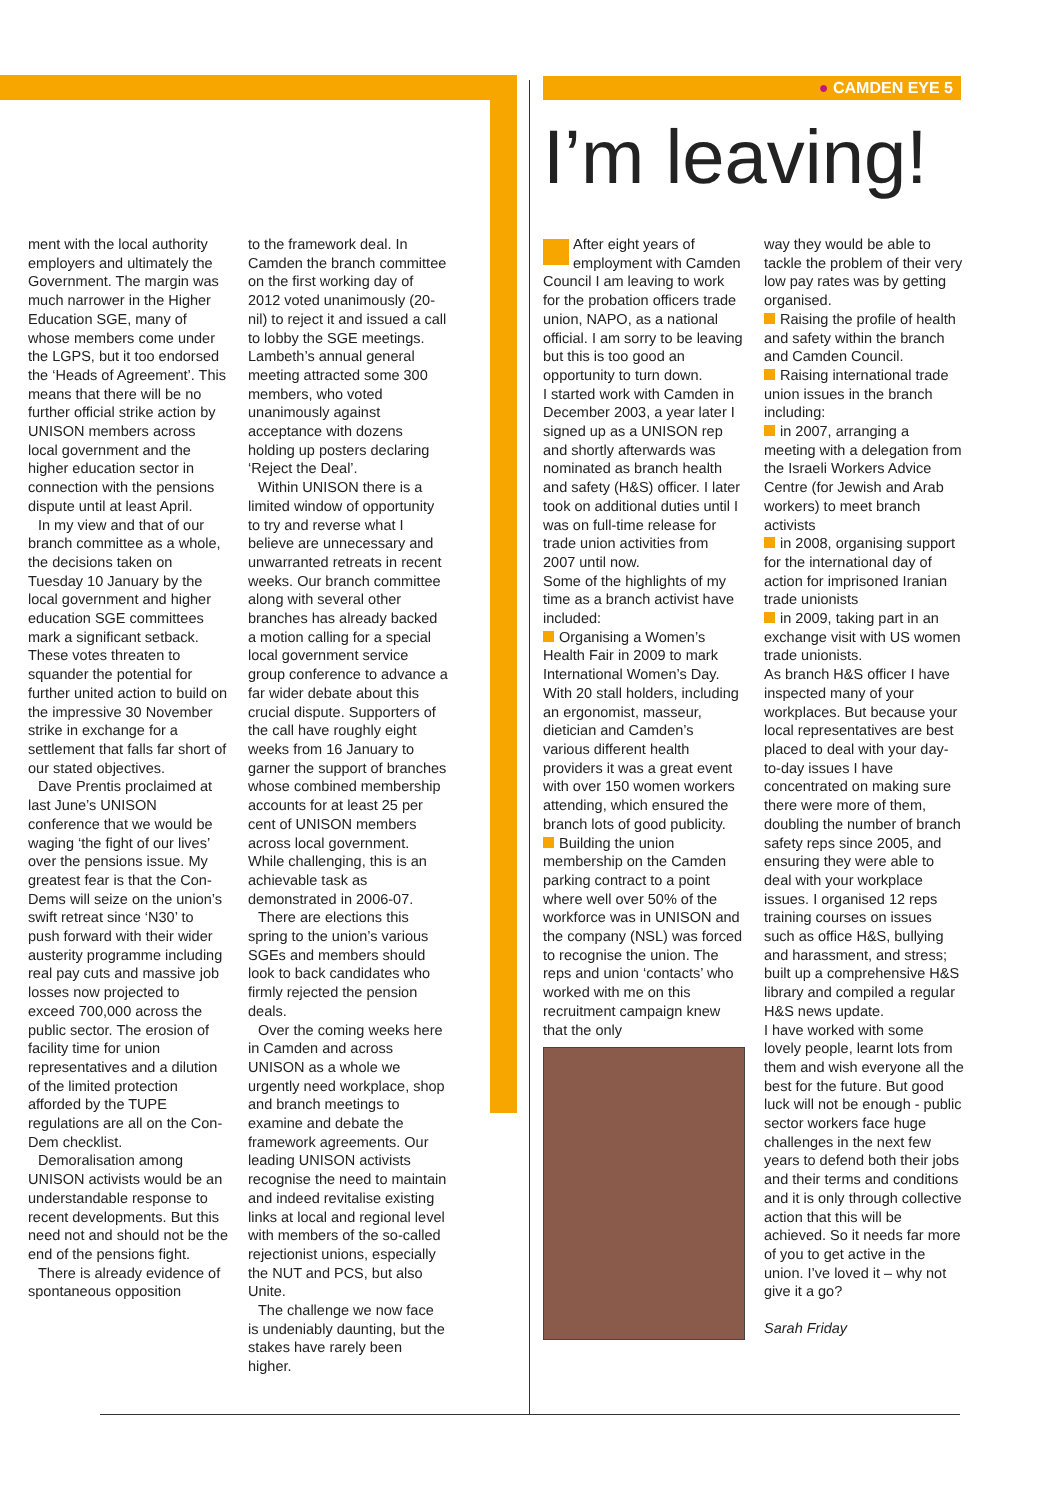● CAMDEN EYE 5
I’m leaving!
ment with the local authority employers and ultimately the Government. The margin was much narrower in the Higher Education SGE, many of whose members come under the LGPS, but it too endorsed the ‘Heads of Agreement’. This means that there will be no further official strike action by UNISON members across local government and the higher education sector in connection with the pensions dispute until at least April.
In my view and that of our branch committee as a whole, the decisions taken on Tuesday 10 January by the local government and higher education SGE committees mark a significant setback. These votes threaten to squander the potential for further united action to build on the impressive 30 November strike in exchange for a settlement that falls far short of our stated objectives.
Dave Prentis proclaimed at last June’s UNISON conference that we would be waging ‘the fight of our lives’ over the pensions issue. My greatest fear is that the Con-Dems will seize on the union’s swift retreat since ‘N30’ to push forward with their wider austerity programme including real pay cuts and massive job losses now projected to exceed 700,000 across the public sector. The erosion of facility time for union representatives and a dilution of the limited protection afforded by the TUPE regulations are all on the Con-Dem checklist.
Demoralisation among UNISON activists would be an understandable response to recent developments. But this need not and should not be the end of the pensions fight.
There is already evidence of spontaneous opposition
to the framework deal. In Camden the branch committee on the first working day of 2012 voted unanimously (20-nil) to reject it and issued a call to lobby the SGE meetings. Lambeth’s annual general meeting attracted some 300 members, who voted unanimously against acceptance with dozens holding up posters declaring ‘Reject the Deal’.
Within UNISON there is a limited window of opportunity to try and reverse what I believe are unnecessary and unwarranted retreats in recent weeks. Our branch committee along with several other branches has already backed a motion calling for a special local government service group conference to advance a far wider debate about this crucial dispute. Supporters of the call have roughly eight weeks from 16 January to garner the support of branches whose combined membership accounts for at least 25 per cent of UNISON members across local government. While challenging, this is an achievable task as demonstrated in 2006-07.
There are elections this spring to the union’s various SGEs and members should look to back candidates who firmly rejected the pension deals.
Over the coming weeks here in Camden and across UNISON as a whole we urgently need workplace, shop and branch meetings to examine and debate the framework agreements. Our leading UNISON activists recognise the need to maintain and indeed revitalise existing links at local and regional level with members of the so-called rejectionist unions, especially the NUT and PCS, but also Unite.
The challenge we now face is undeniably daunting, but the stakes have rarely been higher.
After eight years of employment with Camden Council I am leaving to work for the probation officers trade union, NAPO, as a national official. I am sorry to be leaving but this is too good an opportunity to turn down.
I started work with Camden in December 2003, a year later I signed up as a UNISON rep and shortly afterwards was nominated as branch health and safety (H&S) officer. I later took on additional duties until I was on full-time release for trade union activities from 2007 until now.
Some of the highlights of my time as a branch activist have included:
Organising a Women’s Health Fair in 2009 to mark International Women’s Day. With 20 stall holders, including an ergonomist, masseur, dietician and Camden’s various different health providers it was a great event with over 150 women workers attending, which ensured the branch lots of good publicity.
Building the union membership on the Camden parking contract to a point where well over 50% of the workforce was in UNISON and the company (NSL) was forced to recognise the union. The reps and union ‘contacts’ who worked with me on this recruitment campaign knew that the only
way they would be able to tackle the problem of their very low pay rates was by getting organised.
Raising the profile of health and safety within the branch and Camden Council.
Raising international trade union issues in the branch including:
in 2007, arranging a meeting with a delegation from the Israeli Workers Advice Centre (for Jewish and Arab workers) to meet branch activists
in 2008, organising support for the international day of action for imprisoned Iranian trade unionists
in 2009, taking part in an exchange visit with US women trade unionists.
As branch H&S officer I have inspected many of your workplaces. But because your local representatives are best placed to deal with your day-to-day issues I have concentrated on making sure there were more of them, doubling the number of branch safety reps since 2005, and ensuring they were able to deal with your workplace issues. I organised 12 reps training courses on issues such as office H&S, bullying and harassment, and stress; built up a comprehensive H&S library and compiled a regular H&S news update.
I have worked with some lovely people, learnt lots from them and wish everyone all the best for the future. But good luck will not be enough - public sector workers face huge challenges in the next few years to defend both their jobs and their terms and conditions and it is only through collective action that this will be achieved. So it needs far more of you to get active in the union. I’ve loved it – why not give it a go?
Sarah Friday